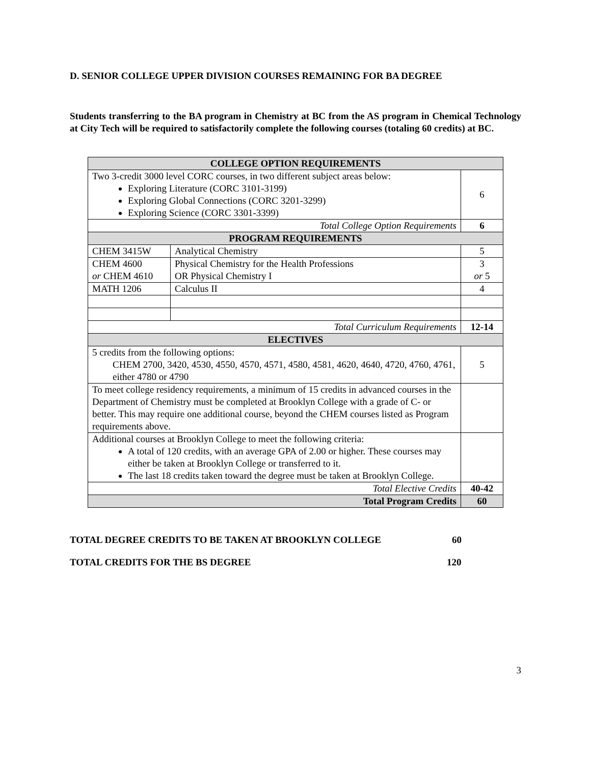D. SENIOR COLLEGE UPPER DIVISION COURSES REMAINING FOR BA DEGREE
Students transferring to the BA program in Chemistry at BC from the AS program in Chemical Technology at City Tech will be required to satisfactorily complete the following courses (totaling 60 credits) at BC.
| COLLEGE OPTION REQUIREMENTS | | |
| Two 3-credit 3000 level CORC courses, in two different subject areas below: Exploring Literature (CORC 3101-3199) Exploring Global Connections (CORC 3201-3299) Exploring Science (CORC 3301-3399) | | 6 |
| Total College Option Requirements | | 6 |
| PROGRAM REQUIREMENTS | | |
| CHEM 3415W | Analytical Chemistry | 5 |
| CHEM 4600 or CHEM 4610 | Physical Chemistry for the Health Professions OR Physical Chemistry I | 3 or 5 |
| MATH 1206 | Calculus II | 4 |
| Total Curriculum Requirements | | 12-14 |
| ELECTIVES | | |
| 5 credits from the following options: CHEM 2700, 3420, 4530, 4550, 4570, 4571, 4580, 4581, 4620, 4640, 4720, 4760, 4761, either 4780 or 4790 | | 5 |
| To meet college residency requirements, a minimum of 15 credits in advanced courses in the Department of Chemistry must be completed at Brooklyn College with a grade of C- or better. This may require one additional course, beyond the CHEM courses listed as Program requirements above. | | |
| Additional courses at Brooklyn College to meet the following criteria: A total of 120 credits, with an average GPA of 2.00 or higher. These courses may either be taken at Brooklyn College or transferred to it. The last 18 credits taken toward the degree must be taken at Brooklyn College. | | |
| Total Elective Credits | | 40-42 |
| Total Program Credits | | 60 |
TOTAL DEGREE CREDITS TO BE TAKEN AT BROOKLYN COLLEGE 60
TOTAL CREDITS FOR THE BS DEGREE 120
3